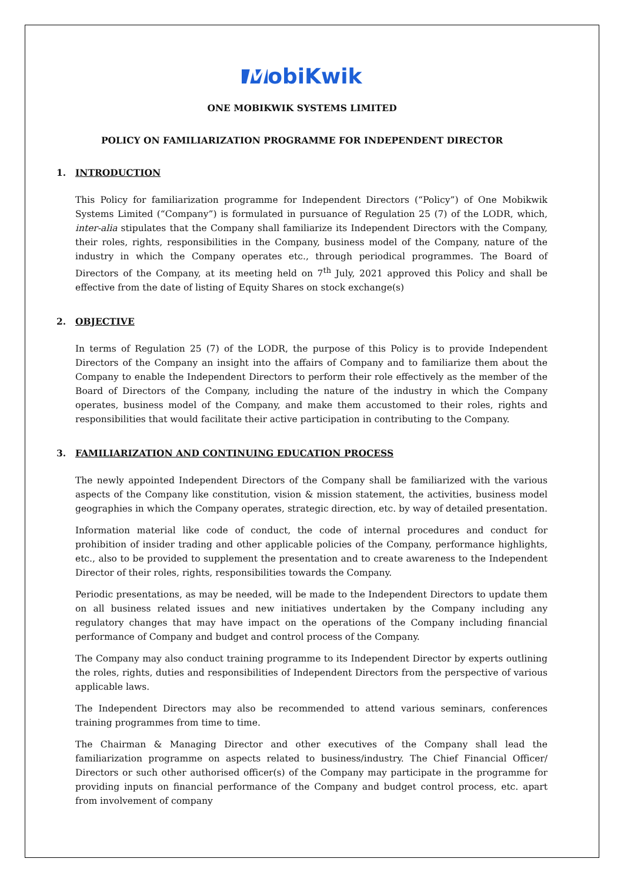MobiKwik
ONE MOBIKWIK SYSTEMS LIMITED
POLICY ON FAMILIARIZATION PROGRAMME FOR INDEPENDENT DIRECTOR
1. INTRODUCTION
This Policy for familiarization programme for Independent Directors (“Policy”) of One Mobikwik Systems Limited (“Company”) is formulated in pursuance of Regulation 25 (7) of the LODR, which, inter-alia stipulates that the Company shall familiarize its Independent Directors with the Company, their roles, rights, responsibilities in the Company, business model of the Company, nature of the industry in which the Company operates etc., through periodical programmes. The Board of Directors of the Company, at its meeting held on 7<sup>th</sup> July, 2021 approved this Policy and shall be effective from the date of listing of Equity Shares on stock exchange(s)
2. OBJECTIVE
In terms of Regulation 25 (7) of the LODR, the purpose of this Policy is to provide Independent Directors of the Company an insight into the affairs of Company and to familiarize them about the Company to enable the Independent Directors to perform their role effectively as the member of the Board of Directors of the Company, including the nature of the industry in which the Company operates, business model of the Company, and make them accustomed to their roles, rights and responsibilities that would facilitate their active participation in contributing to the Company.
3. FAMILIARIZATION AND CONTINUING EDUCATION PROCESS
The newly appointed Independent Directors of the Company shall be familiarized with the various aspects of the Company like constitution, vision & mission statement, the activities, business model geographies in which the Company operates, strategic direction, etc. by way of detailed presentation.
Information material like code of conduct, the code of internal procedures and conduct for prohibition of insider trading and other applicable policies of the Company, performance highlights, etc., also to be provided to supplement the presentation and to create awareness to the Independent Director of their roles, rights, responsibilities towards the Company.
Periodic presentations, as may be needed, will be made to the Independent Directors to update them on all business related issues and new initiatives undertaken by the Company including any regulatory changes that may have impact on the operations of the Company including financial performance of Company and budget and control process of the Company.
The Company may also conduct training programme to its Independent Director by experts outlining the roles, rights, duties and responsibilities of Independent Directors from the perspective of various applicable laws.
The Independent Directors may also be recommended to attend various seminars, conferences training programmes from time to time.
The Chairman & Managing Director and other executives of the Company shall lead the familiarization programme on aspects related to business/industry. The Chief Financial Officer/ Directors or such other authorised officer(s) of the Company may participate in the programme for providing inputs on financial performance of the Company and budget control process, etc. apart from involvement of company